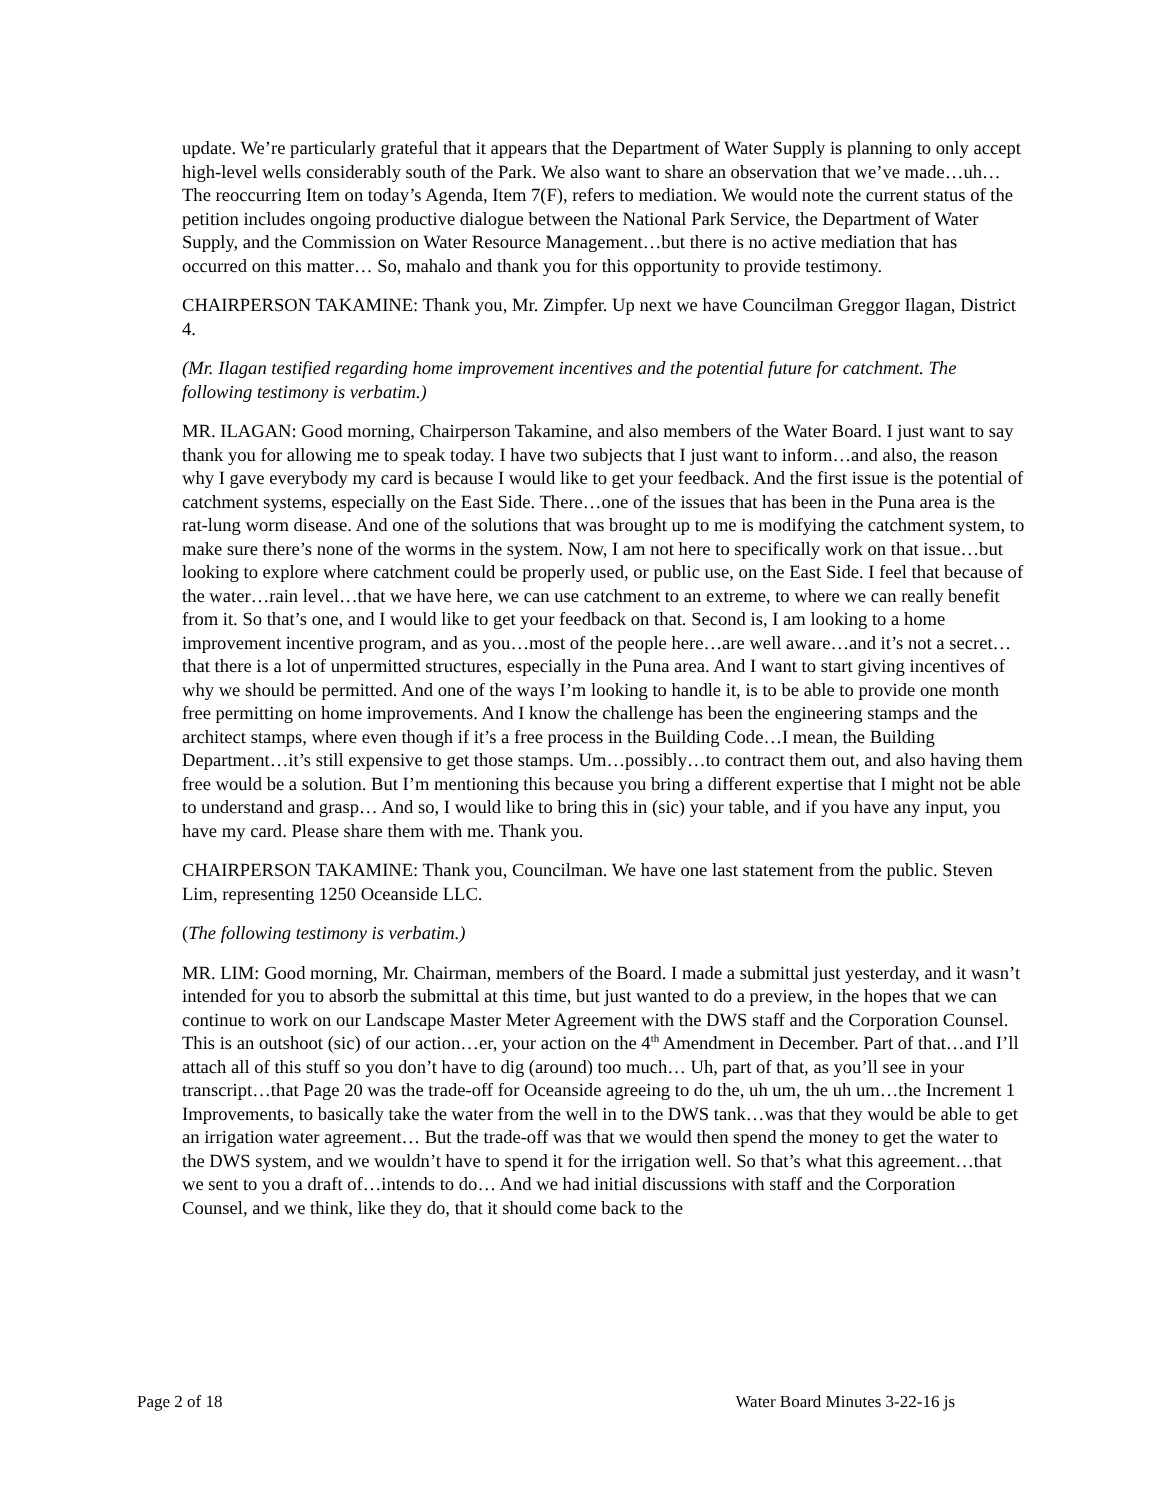update. We’re particularly grateful that it appears that the Department of Water Supply is planning to only accept high-level wells considerably south of the Park. We also want to share an observation that we’ve made…uh… The reoccurring Item on today’s Agenda, Item 7(F), refers to mediation. We would note the current status of the petition includes ongoing productive dialogue between the National Park Service, the Department of Water Supply, and the Commission on Water Resource Management…but there is no active mediation that has occurred on this matter… So, mahalo and thank you for this opportunity to provide testimony.
CHAIRPERSON TAKAMINE: Thank you, Mr. Zimpfer. Up next we have Councilman Greggor Ilagan, District 4.
(Mr. Ilagan testified regarding home improvement incentives and the potential future for catchment. The following testimony is verbatim.)
MR. ILAGAN: Good morning, Chairperson Takamine, and also members of the Water Board. I just want to say thank you for allowing me to speak today. I have two subjects that I just want to inform…and also, the reason why I gave everybody my card is because I would like to get your feedback. And the first issue is the potential of catchment systems, especially on the East Side. There…one of the issues that has been in the Puna area is the rat-lung worm disease. And one of the solutions that was brought up to me is modifying the catchment system, to make sure there’s none of the worms in the system. Now, I am not here to specifically work on that issue…but looking to explore where catchment could be properly used, or public use, on the East Side. I feel that because of the water…rain level…that we have here, we can use catchment to an extreme, to where we can really benefit from it. So that’s one, and I would like to get your feedback on that. Second is, I am looking to a home improvement incentive program, and as you…most of the people here…are well aware…and it’s not a secret…that there is a lot of unpermitted structures, especially in the Puna area. And I want to start giving incentives of why we should be permitted. And one of the ways I’m looking to handle it, is to be able to provide one month free permitting on home improvements. And I know the challenge has been the engineering stamps and the architect stamps, where even though if it’s a free process in the Building Code…I mean, the Building Department…it’s still expensive to get those stamps. Um…possibly…to contract them out, and also having them free would be a solution. But I’m mentioning this because you bring a different expertise that I might not be able to understand and grasp… And so, I would like to bring this in (sic) your table, and if you have any input, you have my card. Please share them with me. Thank you.
CHAIRPERSON TAKAMINE: Thank you, Councilman. We have one last statement from the public. Steven Lim, representing 1250 Oceanside LLC.
(The following testimony is verbatim.)
MR. LIM: Good morning, Mr. Chairman, members of the Board. I made a submittal just yesterday, and it wasn’t intended for you to absorb the submittal at this time, but just wanted to do a preview, in the hopes that we can continue to work on our Landscape Master Meter Agreement with the DWS staff and the Corporation Counsel. This is an outshoot (sic) of our action…er, your action on the 4<sup>th</sup> Amendment in December. Part of that…and I’ll attach all of this stuff so you don’t have to dig (around) too much… Uh, part of that, as you’ll see in your transcript…that Page 20 was the trade-off for Oceanside agreeing to do the, uh um, the uh um…the Increment 1 Improvements, to basically take the water from the well in to the DWS tank…was that they would be able to get an irrigation water agreement… But the trade-off was that we would then spend the money to get the water to the DWS system, and we wouldn’t have to spend it for the irrigation well. So that’s what this agreement…that we sent to you a draft of…intends to do… And we had initial discussions with staff and the Corporation Counsel, and we think, like they do, that it should come back to the
Page 2 of 18 Water Board Minutes 3-22-16 js